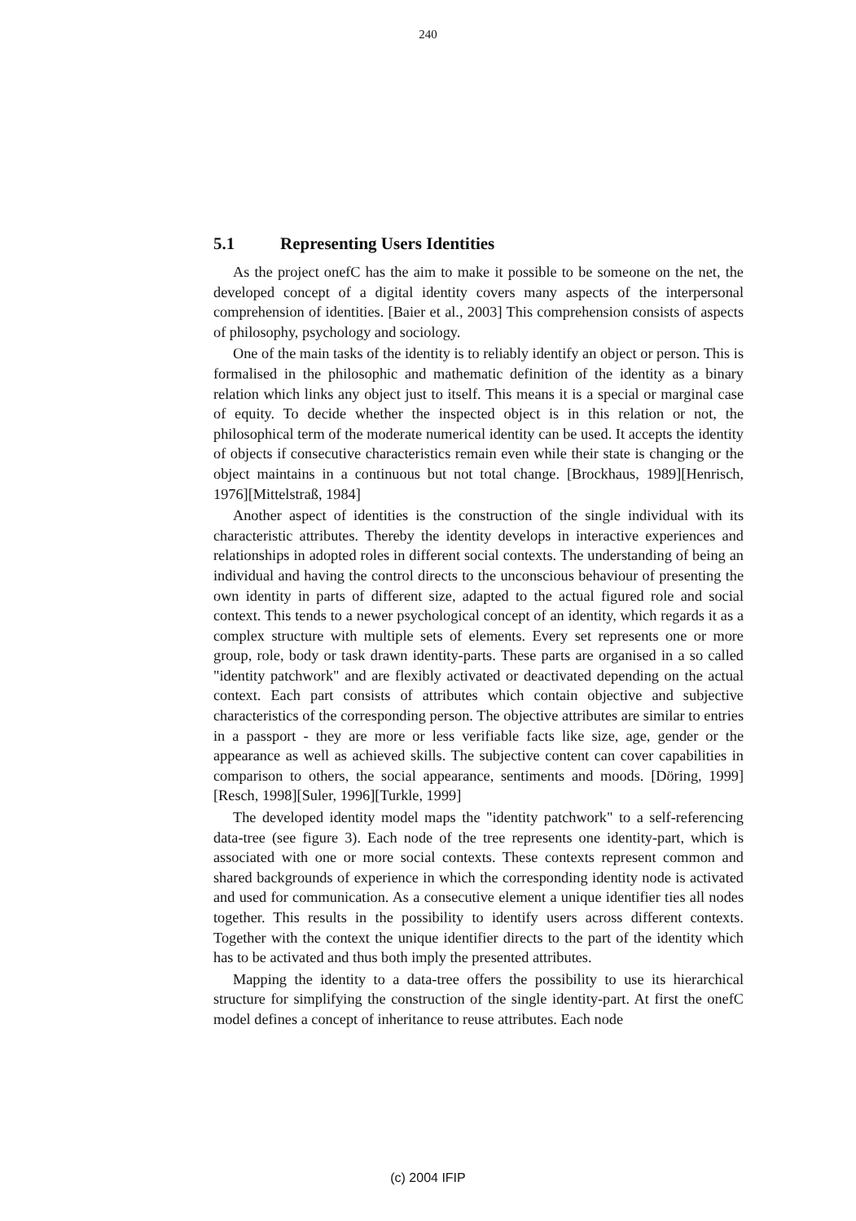240
5.1 Representing Users Identities
As the project onefC has the aim to make it possible to be someone on the net, the developed concept of a digital identity covers many aspects of the inter­personal comprehension of identities. [Baier et al., 2003] This comprehension consists of aspects of philosophy, psychology and sociology.
One of the main tasks of the identity is to reliably identify an object or person. This is formalised in the philosophic and mathematic definition of the identity as a binary relation which links any object just to itself. This means it is a special or marginal case of equity. To decide whether the inspected object is in this relation or not, the philosophical term of the moderate numerical identity can be used. It accepts the identity of objects if consecutive characteristics remain even while their state is changing or the object maintains in a continuous but not total change. [Brockhaus, 1989][Henrisch, 1976][Mittelstraß, 1984]
Another aspect of identities is the construction of the single individual with its characteristic attributes. Thereby the identity develops in interactive ex­periences and relationships in adopted roles in different social contexts. The understanding of being an individual and having the control directs to the un­conscious behaviour of presenting the own identity in parts of different size, adapted to the actual figured role and social context. This tends to a newer psy­chological concept of an identity, which regards it as a complex structure with multiple sets of elements. Every set represents one or more group, role, body or task drawn identity-parts. These parts are organised in a so called "identity patchwork" and are flexibly activated or deactivated depending on the actual context. Each part consists of attributes which contain objective and subjective characteristics of the corresponding person. The objective attributes are similar to entries in a passport - they are more or less verifiable facts like size, age, gender or the appearance as well as achieved skills. The subjective content can cover capabilities in comparison to others, the social appearance, sentiments and moods. [Döring, 1999][Resch, 1998][Suler, 1996][Turkle, 1999]
The developed identity model maps the "identity patchwork" to a self-refe­rencing data-tree (see figure 3). Each node of the tree represents one identity-part, which is associated with one or more social contexts. These contexts repre­sent common and shared backgrounds of experience in which the corresponding identity node is activated and used for communication. As a consecutive ele­ment a unique identifier ties all nodes together. This results in the possibility to identify users across different contexts. Together with the context the unique identifier directs to the part of the identity which has to be activated and thus both imply the presented attributes.
Mapping the identity to a data-tree offers the possibility to use its hierarchical structure for simplifying the construction of the single identity-part. At first the onefC model defines a concept of inheritance to reuse attributes. Each node
(c) 2004 IFIP